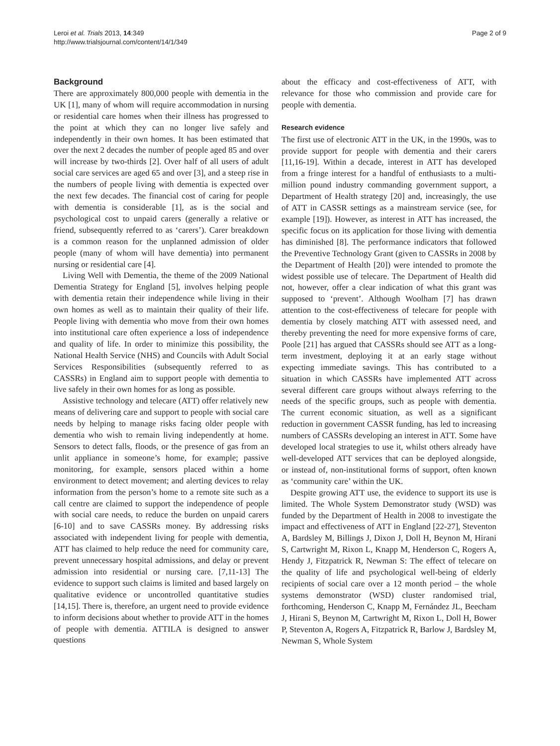Leroi et al. Trials 2013, 14:349
http://www.trialsjournal.com/content/14/1/349
Page 2 of 9
Background
There are approximately 800,000 people with dementia in the UK [1], many of whom will require accommodation in nursing or residential care homes when their illness has progressed to the point at which they can no longer live safely and independently in their own homes. It has been estimated that over the next 2 decades the number of people aged 85 and over will increase by two-thirds [2]. Over half of all users of adult social care services are aged 65 and over [3], and a steep rise in the numbers of people living with dementia is expected over the next few decades. The financial cost of caring for people with dementia is considerable [1], as is the social and psychological cost to unpaid carers (generally a relative or friend, subsequently referred to as ‘carers’). Carer breakdown is a common reason for the unplanned admission of older people (many of whom will have dementia) into permanent nursing or residential care [4].
Living Well with Dementia, the theme of the 2009 National Dementia Strategy for England [5], involves helping people with dementia retain their independence while living in their own homes as well as to maintain their quality of their life. People living with dementia who move from their own homes into institutional care often experience a loss of independence and quality of life. In order to minimize this possibility, the National Health Service (NHS) and Councils with Adult Social Services Responsibilities (subsequently referred to as CASSRs) in England aim to support people with dementia to live safely in their own homes for as long as possible.
Assistive technology and telecare (ATT) offer relatively new means of delivering care and support to people with social care needs by helping to manage risks facing older people with dementia who wish to remain living independently at home. Sensors to detect falls, floods, or the presence of gas from an unlit appliance in someone’s home, for example; passive monitoring, for example, sensors placed within a home environment to detect movement; and alerting devices to relay information from the person’s home to a remote site such as a call centre are claimed to support the independence of people with social care needs, to reduce the burden on unpaid carers [6-10] and to save CASSRs money. By addressing risks associated with independent living for people with dementia, ATT has claimed to help reduce the need for community care, prevent unnecessary hospital admissions, and delay or prevent admission into residential or nursing care. [7,11-13] The evidence to support such claims is limited and based largely on qualitative evidence or uncontrolled quantitative studies [14,15]. There is, therefore, an urgent need to provide evidence to inform decisions about whether to provide ATT in the homes of people with dementia. ATTILA is designed to answer questions
about the efficacy and cost-effectiveness of ATT, with relevance for those who commission and provide care for people with dementia.
Research evidence
The first use of electronic ATT in the UK, in the 1990s, was to provide support for people with dementia and their carers [11,16-19]. Within a decade, interest in ATT has developed from a fringe interest for a handful of enthusiasts to a multi-million pound industry commanding government support, a Department of Health strategy [20] and, increasingly, the use of ATT in CASSR settings as a mainstream service (see, for example [19]). However, as interest in ATT has increased, the specific focus on its application for those living with dementia has diminished [8]. The performance indicators that followed the Preventive Technology Grant (given to CASSRs in 2008 by the Department of Health [20]) were intended to promote the widest possible use of telecare. The Department of Health did not, however, offer a clear indication of what this grant was supposed to ‘prevent’. Although Woolham [7] has drawn attention to the cost-effectiveness of telecare for people with dementia by closely matching ATT with assessed need, and thereby preventing the need for more expensive forms of care, Poole [21] has argued that CASSRs should see ATT as a long-term investment, deploying it at an early stage without expecting immediate savings. This has contributed to a situation in which CASSRs have implemented ATT across several different care groups without always referring to the needs of the specific groups, such as people with dementia. The current economic situation, as well as a significant reduction in government CASSR funding, has led to increasing numbers of CASSRs developing an interest in ATT. Some have developed local strategies to use it, whilst others already have well-developed ATT services that can be deployed alongside, or instead of, non-institutional forms of support, often known as ‘community care’ within the UK.
Despite growing ATT use, the evidence to support its use is limited. The Whole System Demonstrator study (WSD) was funded by the Department of Health in 2008 to investigate the impact and effectiveness of ATT in England [22-27], Steventon A, Bardsley M, Billings J, Dixon J, Doll H, Beynon M, Hirani S, Cartwright M, Rixon L, Knapp M, Henderson C, Rogers A, Hendy J, Fitzpatrick R, Newman S: The effect of telecare on the quality of life and psychological well-being of elderly recipients of social care over a 12 month period – the whole systems demonstrator (WSD) cluster randomised trial, forthcoming, Henderson C, Knapp M, Fernández JL, Beecham J, Hirani S, Beynon M, Cartwright M, Rixon L, Doll H, Bower P, Steventon A, Rogers A, Fitzpatrick R, Barlow J, Bardsley M, Newman S, Whole System